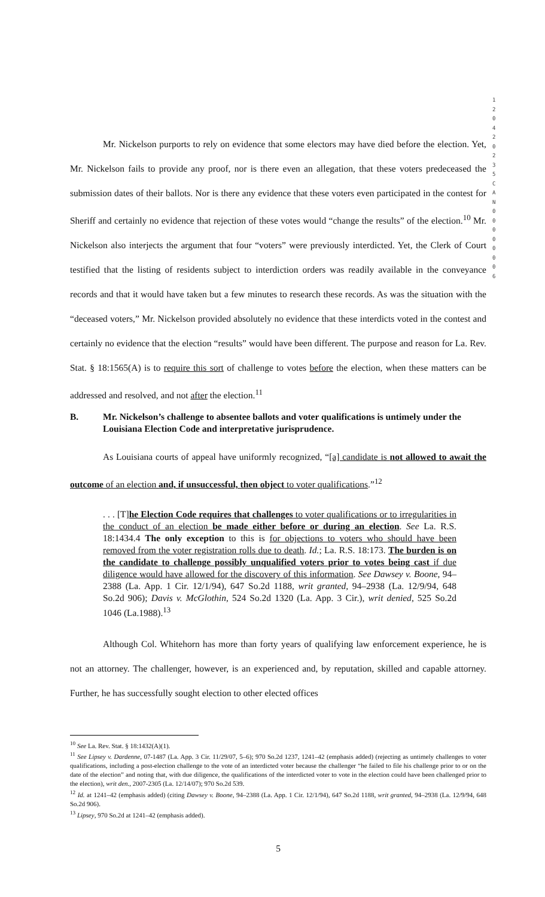1 2 0 4 2 0 2 3 5 C A N 0 0 0 0 0 0 0 6
Mr. Nickelson purports to rely on evidence that some electors may have died before the election. Yet, Mr. Nickelson fails to provide any proof, nor is there even an allegation, that these voters predeceased the submission dates of their ballots. Nor is there any evidence that these voters even participated in the contest for Sheriff and certainly no evidence that rejection of these votes would “change the results” of the election.<sup>10</sup> Mr. Nickelson also interjects the argument that four “voters” were previously interdicted. Yet, the Clerk of Court testified that the listing of residents subject to interdiction orders was readily available in the conveyance records and that it would have taken but a few minutes to research these records. As was the situation with the “deceased voters,” Mr. Nickelson provided absolutely no evidence that these interdicts voted in the contest and certainly no evidence that the election “results” would have been different. The purpose and reason for La. Rev. Stat. § 18:1565(A) is to require this sort of challenge to votes before the election, when these matters can be addressed and resolved, and not after the election.<sup>11</sup>
B. Mr. Nickelson’s challenge to absentee ballots and voter qualifications is untimely under the Louisiana Election Code and interpretative jurisprudence.
As Louisiana courts of appeal have uniformly recognized, “[a] candidate is not allowed to await the outcome of an election and, if unsuccessful, then object to voter qualifications.”<sup>12</sup>
. . . [T]he Election Code requires that challenges to voter qualifications or to irregularities in the conduct of an election be made either before or during an election. See La. R.S. 18:1434.4 The only exception to this is for objections to voters who should have been removed from the voter registration rolls due to death. Id.; La. R.S. 18:173. The burden is on the candidate to challenge possibly unqualified voters prior to votes being cast if due diligence would have allowed for the discovery of this information. See Dawsey v. Boone, 94–2388 (La. App. 1 Cir. 12/1/94), 647 So.2d 1188, writ granted, 94–2938 (La. 12/9/94, 648 So.2d 906); Davis v. McGlothin, 524 So.2d 1320 (La. App. 3 Cir.), writ denied, 525 So.2d 1046 (La.1988).<sup>13</sup>
Although Col. Whitehorn has more than forty years of qualifying law enforcement experience, he is not an attorney. The challenger, however, is an experienced and, by reputation, skilled and capable attorney. Further, he has successfully sought election to other elected offices
<sup>10</sup> See La. Rev. Stat. § 18:1432(A)(1).
<sup>11</sup> See Lipsey v. Dardenne, 07-1487 (La. App. 3 Cir. 11/29/07, 5–6); 970 So.2d 1237, 1241–42 (emphasis added) (rejecting as untimely challenges to voter qualifications, including a post-election challenge to the vote of an interdicted voter because the challenger “he failed to file his challenge prior to or on the date of the election” and noting that, with due diligence, the qualifications of the interdicted voter to vote in the election could have been challenged prior to the election), writ den., 2007-2305 (La. 12/14/07); 970 So.2d 539.
<sup>12</sup> Id. at 1241–42 (emphasis added) (citing Dawsey v. Boone, 94–2388 (La. App. 1 Cir. 12/1/94), 647 So.2d 1188, writ granted, 94–2938 (La. 12/9/94, 648 So.2d 906).
<sup>13</sup> Lipsey, 970 So.2d at 1241–42 (emphasis added).
5